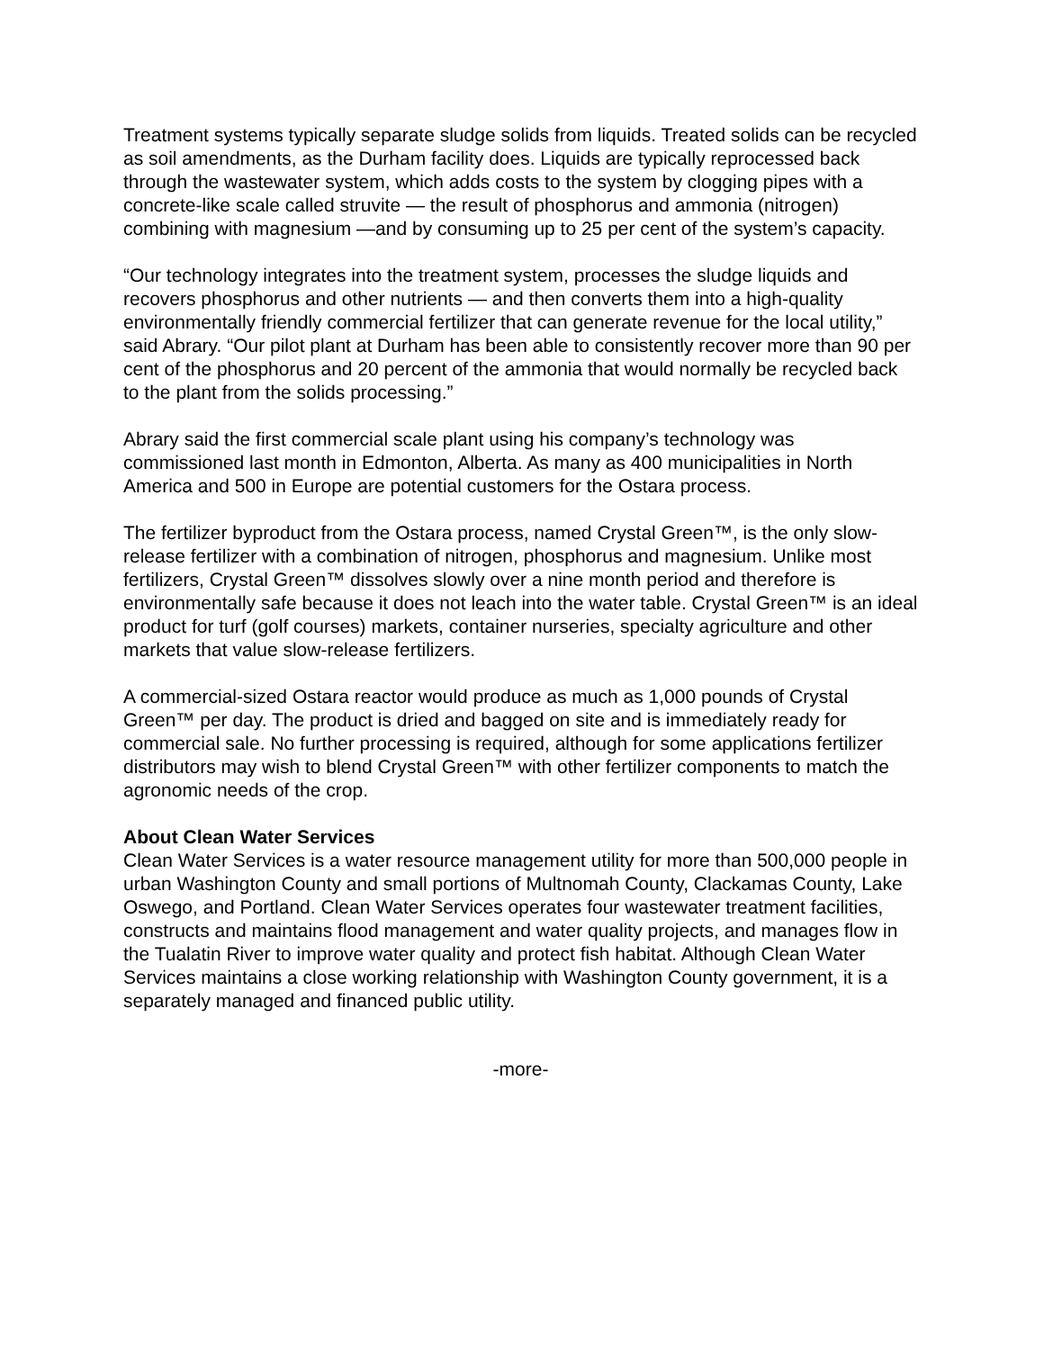Treatment systems typically separate sludge solids from liquids. Treated solids can be recycled as soil amendments, as the Durham facility does. Liquids are typically reprocessed back through the wastewater system, which adds costs to the system by clogging pipes with a concrete-like scale called struvite — the result of phosphorus and ammonia (nitrogen) combining with magnesium —and by consuming up to 25 per cent of the system’s capacity.
“Our technology integrates into the treatment system, processes the sludge liquids and recovers phosphorus and other nutrients — and then converts them into a high-quality environmentally friendly commercial fertilizer that can generate revenue for the local utility,” said Abrary. “Our pilot plant at Durham has been able to consistently recover more than 90 per cent of the phosphorus and 20 percent of the ammonia that would normally be recycled back to the plant from the solids processing.”
Abrary said the first commercial scale plant using his company’s technology was commissioned last month in Edmonton, Alberta. As many as 400 municipalities in North America and 500 in Europe are potential customers for the Ostara process.
The fertilizer byproduct from the Ostara process, named Crystal Green™, is the only slow-release fertilizer with a combination of nitrogen, phosphorus and magnesium. Unlike most fertilizers, Crystal Green™ dissolves slowly over a nine month period and therefore is environmentally safe because it does not leach into the water table. Crystal Green™ is an ideal product for turf (golf courses) markets, container nurseries, specialty agriculture and other markets that value slow-release fertilizers.
A commercial-sized Ostara reactor would produce as much as 1,000 pounds of Crystal Green™ per day. The product is dried and bagged on site and is immediately ready for commercial sale. No further processing is required, although for some applications fertilizer distributors may wish to blend Crystal Green™ with other fertilizer components to match the agronomic needs of the crop.
About Clean Water Services
Clean Water Services is a water resource management utility for more than 500,000 people in urban Washington County and small portions of Multnomah County, Clackamas County, Lake Oswego, and Portland. Clean Water Services operates four wastewater treatment facilities, constructs and maintains flood management and water quality projects, and manages flow in the Tualatin River to improve water quality and protect fish habitat. Although Clean Water Services maintains a close working relationship with Washington County government, it is a separately managed and financed public utility.
-more-